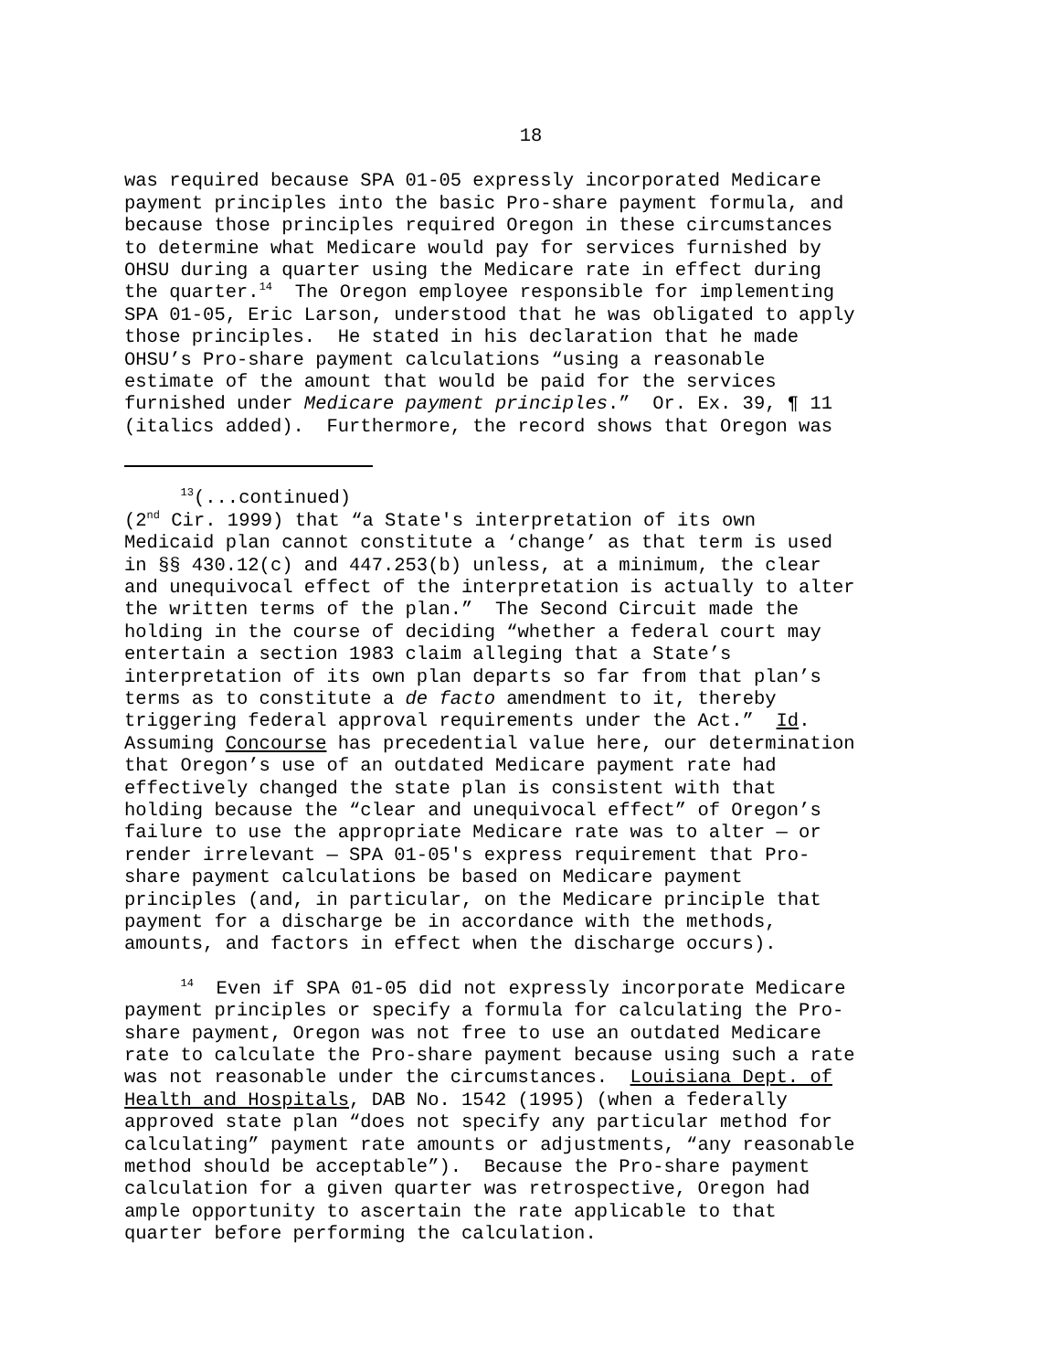18
was required because SPA 01-05 expressly incorporated Medicare payment principles into the basic Pro-share payment formula, and because those principles required Oregon in these circumstances to determine what Medicare would pay for services furnished by OHSU during a quarter using the Medicare rate in effect during the quarter.<sup>14</sup> The Oregon employee responsible for implementing SPA 01-05, Eric Larson, understood that he was obligated to apply those principles. He stated in his declaration that he made OHSU’s Pro-share payment calculations “using a reasonable estimate of the amount that would be paid for the services furnished under Medicare payment principles.” Or. Ex. 39, ¶ 11 (italics added). Furthermore, the record shows that Oregon was
<sup>13</sup> (...continued) (2<sup>nd</sup> Cir. 1999) that “a State's interpretation of its own Medicaid plan cannot constitute a ‘change’ as that term is used in §§ 430.12(c) and 447.253(b) unless, at a minimum, the clear and unequivocal effect of the interpretation is actually to alter the written terms of the plan.” The Second Circuit made the holding in the course of deciding “whether a federal court may entertain a section 1983 claim alleging that a State’s interpretation of its own plan departs so far from that plan’s terms as to constitute a de facto amendment to it, thereby triggering federal approval requirements under the Act.” Id. Assuming Concourse has precedential value here, our determination that Oregon’s use of an outdated Medicare payment rate had effectively changed the state plan is consistent with that holding because the “clear and unequivocal effect” of Oregon’s failure to use the appropriate Medicare rate was to alter — or render irrelevant — SPA 01-05's express requirement that Pro- share payment calculations be based on Medicare payment principles (and, in particular, on the Medicare principle that payment for a discharge be in accordance with the methods, amounts, and factors in effect when the discharge occurs).
<sup>14</sup> Even if SPA 01-05 did not expressly incorporate Medicare payment principles or specify a formula for calculating the Pro- share payment, Oregon was not free to use an outdated Medicare rate to calculate the Pro-share payment because using such a rate was not reasonable under the circumstances. Louisiana Dept. of Health and Hospitals, DAB No. 1542 (1995) (when a federally approved state plan “does not specify any particular method for calculating” payment rate amounts or adjustments, “any reasonable method should be acceptable”). Because the Pro-share payment calculation for a given quarter was retrospective, Oregon had ample opportunity to ascertain the rate applicable to that quarter before performing the calculation.